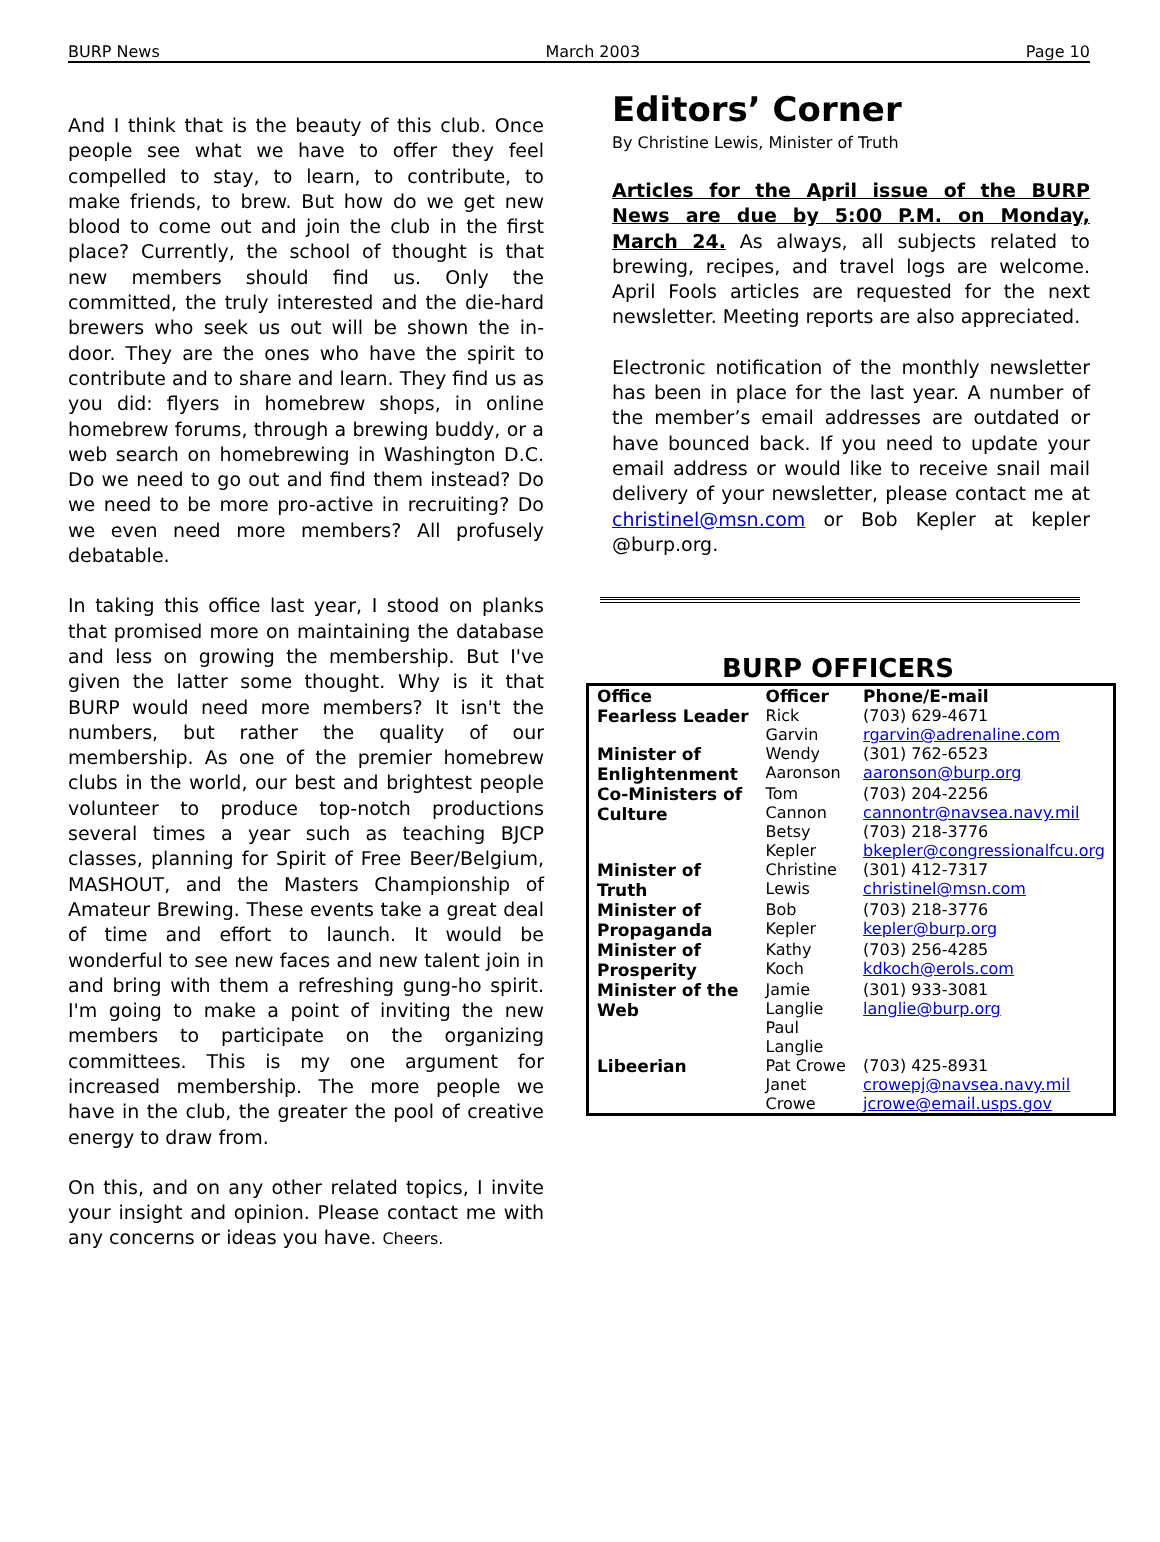BURP News March 2003 Page 10
And I think that is the beauty of this club. Once people see what we have to offer they feel compelled to stay, to learn, to contribute, to make friends, to brew. But how do we get new blood to come out and join the club in the first place? Currently, the school of thought is that new members should find us. Only the committed, the truly interested and the die-hard brewers who seek us out will be shown the in-door. They are the ones who have the spirit to contribute and to share and learn. They find us as you did: flyers in homebrew shops, in online homebrew forums, through a brewing buddy, or a web search on homebrewing in Washington D.C. Do we need to go out and find them instead? Do we need to be more pro-active in recruiting? Do we even need more members? All profusely debatable.
In taking this office last year, I stood on planks that promised more on maintaining the database and less on growing the membership. But I've given the latter some thought. Why is it that BURP would need more members? It isn't the numbers, but rather the quality of our membership. As one of the premier homebrew clubs in the world, our best and brightest people volunteer to produce top-notch productions several times a year such as teaching BJCP classes, planning for Spirit of Free Beer/Belgium, MASHOUT, and the Masters Championship of Amateur Brewing. These events take a great deal of time and effort to launch. It would be wonderful to see new faces and new talent join in and bring with them a refreshing gung-ho spirit. I'm going to make a point of inviting the new members to participate on the organizing committees. This is my one argument for increased membership. The more people we have in the club, the greater the pool of creative energy to draw from.
On this, and on any other related topics, I invite your insight and opinion. Please contact me with any concerns or ideas you have. Cheers.
Editors’ Corner
By Christine Lewis, Minister of Truth
Articles for the April issue of the BURP News are due by 5:00 P.M. on Monday, March 24. As always, all subjects related to brewing, recipes, and travel logs are welcome. April Fools articles are requested for the next newsletter. Meeting reports are also appreciated.
Electronic notification of the monthly newsletter has been in place for the last year. A number of the member’s email addresses are outdated or have bounced back. If you need to update your email address or would like to receive snail mail delivery of your newsletter, please contact me at christinel@msn.com or Bob Kepler at kepler @burp.org.
BURP OFFICERS
| Office | Officer | Phone/E-mail |
| --- | --- | --- |
| Fearless Leader | Rick Garvin | (703) 629-4671 rgarvin@adrenaline.com |
| Minister of Enlightenment | Wendy Aaronson | (301) 762-6523 aaronson@burp.org |
| Co-Ministers of Culture | Tom Cannon Betsy Kepler | (703) 204-2256 cannontr@navsea.navy.mil (703) 218-3776 bkepler@congressionalfcu.org |
| Minister of Truth | Christine Lewis | (301) 412-7317 christinel@msn.com |
| Minister of Propaganda | Bob Kepler | (703) 218-3776 kepler@burp.org |
| Minister of Prosperity | Kathy Koch | (703) 256-4285 kdkoch@erols.com |
| Minister of the Web | Jamie Langlie Paul Langlie | (301) 933-3081 langlie@burp.org |
| Libeerian | Pat Crowe Janet Crowe | (703) 425-8931 crowepj@navsea.navy.mil jcrowe@email.usps.gov |